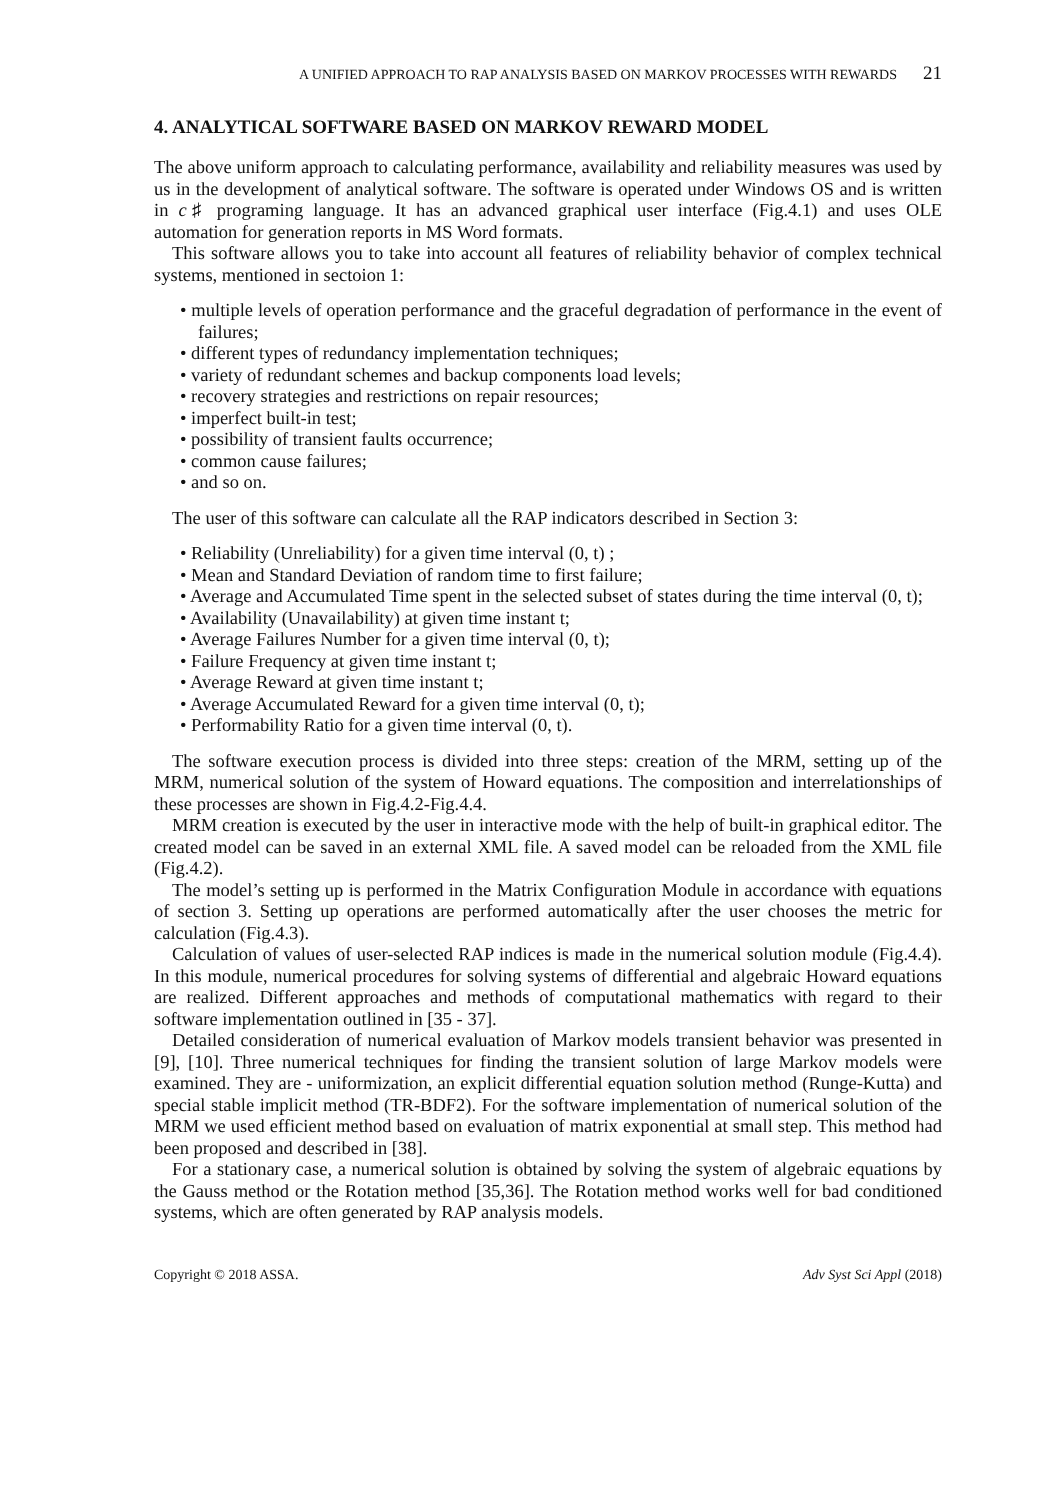A UNIFIED APPROACH TO RAP ANALYSIS BASED ON MARKOV PROCESSES WITH REWARDS 21
4. ANALYTICAL SOFTWARE BASED ON MARKOV REWARD MODEL
The above uniform approach to calculating performance, availability and reliability measures was used by us in the development of analytical software. The software is operated under Windows OS and is written in c♯ programing language. It has an advanced graphical user interface (Fig.4.1) and uses OLE automation for generation reports in MS Word formats.
This software allows you to take into account all features of reliability behavior of complex technical systems, mentioned in sectoion 1:
• multiple levels of operation performance and the graceful degradation of performance in the event of failures;
• different types of redundancy implementation techniques;
• variety of redundant schemes and backup components load levels;
• recovery strategies and restrictions on repair resources;
• imperfect built-in test;
• possibility of transient faults occurrence;
• common cause failures;
• and so on.
The user of this software can calculate all the RAP indicators described in Section 3:
• Reliability (Unreliability) for a given time interval (0, t) ;
• Mean and Standard Deviation of random time to first failure;
• Average and Accumulated Time spent in the selected subset of states during the time interval (0, t);
• Availability (Unavailability) at given time instant t;
• Average Failures Number for a given time interval (0, t);
• Failure Frequency at given time instant t;
• Average Reward at given time instant t;
• Average Accumulated Reward for a given time interval (0, t);
• Performability Ratio for a given time interval (0, t).
The software execution process is divided into three steps: creation of the MRM, setting up of the MRM, numerical solution of the system of Howard equations. The composition and interrelationships of these processes are shown in Fig.4.2-Fig.4.4.
MRM creation is executed by the user in interactive mode with the help of built-in graphical editor. The created model can be saved in an external XML file. A saved model can be reloaded from the XML file (Fig.4.2).
The model’s setting up is performed in the Matrix Configuration Module in accordance with equations of section 3. Setting up operations are performed automatically after the user chooses the metric for calculation (Fig.4.3).
Calculation of values of user-selected RAP indices is made in the numerical solution module (Fig.4.4). In this module, numerical procedures for solving systems of differential and algebraic Howard equations are realized. Different approaches and methods of computational mathematics with regard to their software implementation outlined in [35 - 37].
Detailed consideration of numerical evaluation of Markov models transient behavior was presented in [9], [10]. Three numerical techniques for finding the transient solution of large Markov models were examined. They are - uniformization, an explicit differential equation solution method (Runge-Kutta) and special stable implicit method (TR-BDF2). For the software implementation of numerical solution of the MRM we used efficient method based on evaluation of matrix exponential at small step. This method had been proposed and described in [38].
For a stationary case, a numerical solution is obtained by solving the system of algebraic equations by the Gauss method or the Rotation method [35,36]. The Rotation method works well for bad conditioned systems, which are often generated by RAP analysis models.
Copyright © 2018 ASSA. Adv Syst Sci Appl (2018)